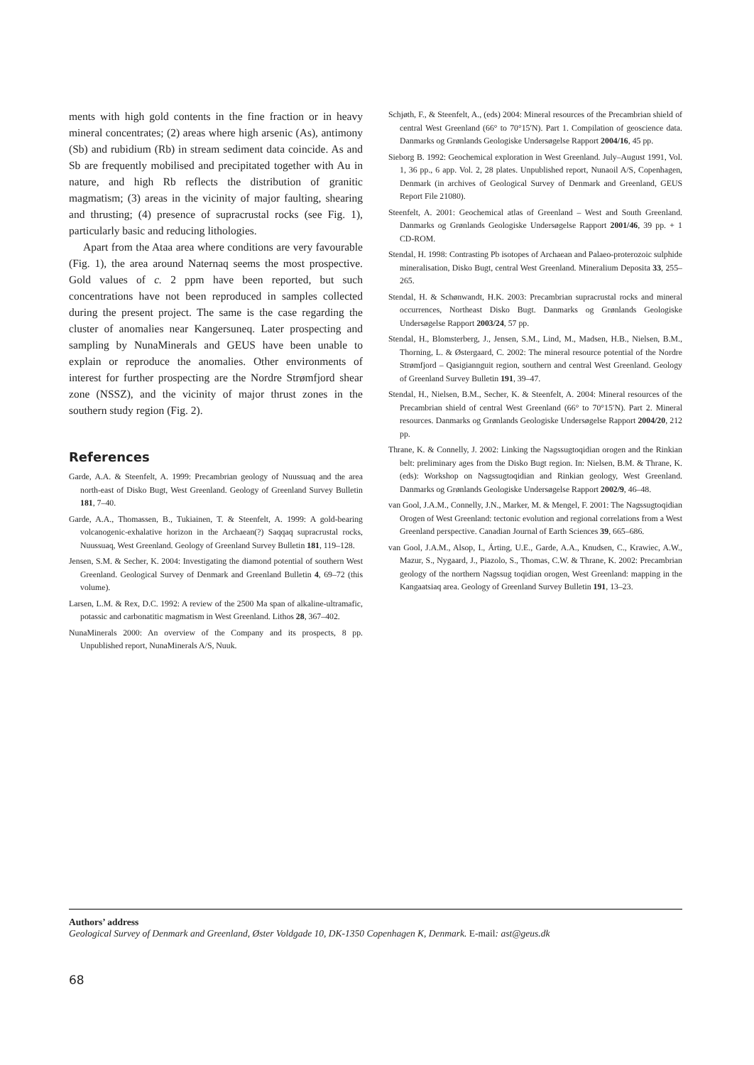ments with high gold contents in the fine fraction or in heavy mineral concentrates; (2) areas where high arsenic (As), antimony (Sb) and rubidium (Rb) in stream sediment data coincide. As and Sb are frequently mobilised and precipitated together with Au in nature, and high Rb reflects the distribution of granitic magmatism; (3) areas in the vicinity of major faulting, shearing and thrusting; (4) presence of supracrustal rocks (see Fig. 1), particularly basic and reducing lithologies.
Apart from the Ataa area where conditions are very favourable (Fig. 1), the area around Naternaq seems the most prospective. Gold values of c. 2 ppm have been reported, but such concentrations have not been reproduced in samples collected during the present project. The same is the case regarding the cluster of anomalies near Kangersuneq. Later prospecting and sampling by NunaMinerals and GEUS have been unable to explain or reproduce the anomalies. Other environments of interest for further prospecting are the Nordre Strømfjord shear zone (NSSZ), and the vicinity of major thrust zones in the southern study region (Fig. 2).
References
Garde, A.A. & Steenfelt, A. 1999: Precambrian geology of Nuussuaq and the area north-east of Disko Bugt, West Greenland. Geology of Greenland Survey Bulletin 181, 7–40.
Garde, A.A., Thomassen, B., Tukiainen, T. & Steenfelt, A. 1999: A gold-bearing volcanogenic-exhalative horizon in the Archaean(?) Saqqaq supracrustal rocks, Nuussuaq, West Greenland. Geology of Greenland Survey Bulletin 181, 119–128.
Jensen, S.M. & Secher, K. 2004: Investigating the diamond potential of southern West Greenland. Geological Survey of Denmark and Greenland Bulletin 4, 69–72 (this volume).
Larsen, L.M. & Rex, D.C. 1992: A review of the 2500 Ma span of alkaline-ultramafic, potassic and carbonatitic magmatism in West Greenland. Lithos 28, 367–402.
NunaMinerals 2000: An overview of the Company and its prospects, 8 pp. Unpublished report, NunaMinerals A/S, Nuuk.
Schjøth, F., & Steenfelt, A., (eds) 2004: Mineral resources of the Precambrian shield of central West Greenland (66° to 70°15′N). Part 1. Compilation of geoscience data. Danmarks og Grønlands Geologiske Undersøgelse Rapport 2004/16, 45 pp.
Sieborg B. 1992: Geochemical exploration in West Greenland. July–August 1991, Vol. 1, 36 pp., 6 app. Vol. 2, 28 plates. Unpublished report, Nunaoil A/S, Copenhagen, Denmark (in archives of Geological Survey of Denmark and Greenland, GEUS Report File 21080).
Steenfelt, A. 2001: Geochemical atlas of Greenland – West and South Greenland. Danmarks og Grønlands Geologiske Undersøgelse Rapport 2001/46, 39 pp. + 1 CD-ROM.
Stendal, H. 1998: Contrasting Pb isotopes of Archaean and Palaeo-proterozoic sulphide mineralisation, Disko Bugt, central West Greenland. Mineralium Deposita 33, 255–265.
Stendal, H. & Schønwandt, H.K. 2003: Precambrian supracrustal rocks and mineral occurrences, Northeast Disko Bugt. Danmarks og Grønlands Geologiske Undersøgelse Rapport 2003/24, 57 pp.
Stendal, H., Blomsterberg, J., Jensen, S.M., Lind, M., Madsen, H.B., Nielsen, B.M., Thorning, L. & Østergaard, C. 2002: The mineral resource potential of the Nordre Strømfjord – Qasigiannguit region, southern and central West Greenland. Geology of Greenland Survey Bulletin 191, 39–47.
Stendal, H., Nielsen, B.M., Secher, K. & Steenfelt, A. 2004: Mineral resources of the Precambrian shield of central West Greenland (66° to 70°15′N). Part 2. Mineral resources. Danmarks og Grønlands Geologiske Undersøgelse Rapport 2004/20, 212 pp.
Thrane, K. & Connelly, J. 2002: Linking the Nagssugtoqidian orogen and the Rinkian belt: preliminary ages from the Disko Bugt region. In: Nielsen, B.M. & Thrane, K. (eds): Workshop on Nagssugtoqidian and Rinkian geology, West Greenland. Danmarks og Grønlands Geologiske Undersøgelse Rapport 2002/9, 46–48.
van Gool, J.A.M., Connelly, J.N., Marker, M. & Mengel, F. 2001: The Nagssugtoqidian Orogen of West Greenland: tectonic evolution and regional correlations from a West Greenland perspective. Canadian Journal of Earth Sciences 39, 665–686.
van Gool, J.A.M., Alsop, I., Árting, U.E., Garde, A.A., Knudsen, C., Krawiec, A.W., Mazur, S., Nygaard, J., Piazolo, S., Thomas, C.W. & Thrane, K. 2002: Precambrian geology of the northern Nagssug toqidian orogen, West Greenland: mapping in the Kangaatsiaq area. Geology of Greenland Survey Bulletin 191, 13–23.
Authors’ address
Geological Survey of Denmark and Greenland, Øster Voldgade 10, DK-1350 Copenhagen K, Denmark. E-mail: ast@geus.dk
68